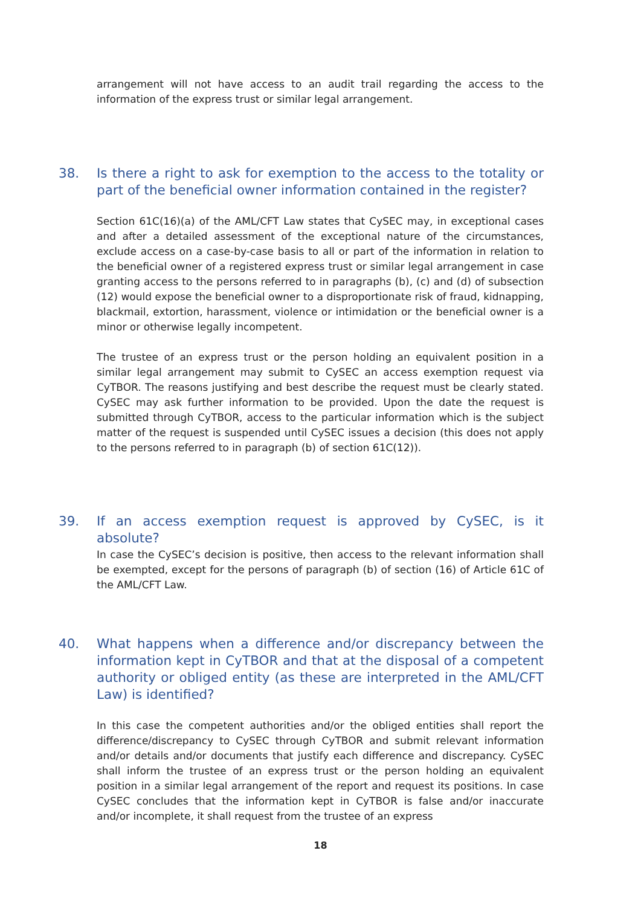arrangement will not have access to an audit trail regarding the access to the information of the express trust or similar legal arrangement.
38. Is there a right to ask for exemption to the access to the totality or part of the beneficial owner information contained in the register?
Section 61C(16)(a) of the AML/CFT Law states that CySEC may, in exceptional cases and after a detailed assessment of the exceptional nature of the circumstances, exclude access on a case-by-case basis to all or part of the information in relation to the beneficial owner of a registered express trust or similar legal arrangement in case granting access to the persons referred to in paragraphs (b), (c) and (d) of subsection (12) would expose the beneficial owner to a disproportionate risk of fraud, kidnapping, blackmail, extortion, harassment, violence or intimidation or the beneficial owner is a minor or otherwise legally incompetent.
The trustee of an express trust or the person holding an equivalent position in a similar legal arrangement may submit to CySEC an access exemption request via CyTBOR. The reasons justifying and best describe the request must be clearly stated. CySEC may ask further information to be provided. Upon the date the request is submitted through CyTBOR, access to the particular information which is the subject matter of the request is suspended until CySEC issues a decision (this does not apply to the persons referred to in paragraph (b) of section 61C(12)).
39. If an access exemption request is approved by CySEC, is it absolute?
In case the CySEC’s decision is positive, then access to the relevant information shall be exempted, except for the persons of paragraph (b) of section (16) of Article 61C of the AML/CFT Law.
40. What happens when a difference and/or discrepancy between the information kept in CyTBOR and that at the disposal of a competent authority or obliged entity (as these are interpreted in the AML/CFT Law) is identified?
In this case the competent authorities and/or the obliged entities shall report the difference/discrepancy to CySEC through CyTBOR and submit relevant information and/or details and/or documents that justify each difference and discrepancy. CySEC shall inform the trustee of an express trust or the person holding an equivalent position in a similar legal arrangement of the report and request its positions. In case CySEC concludes that the information kept in CyTBOR is false and/or inaccurate and/or incomplete, it shall request from the trustee of an express
18